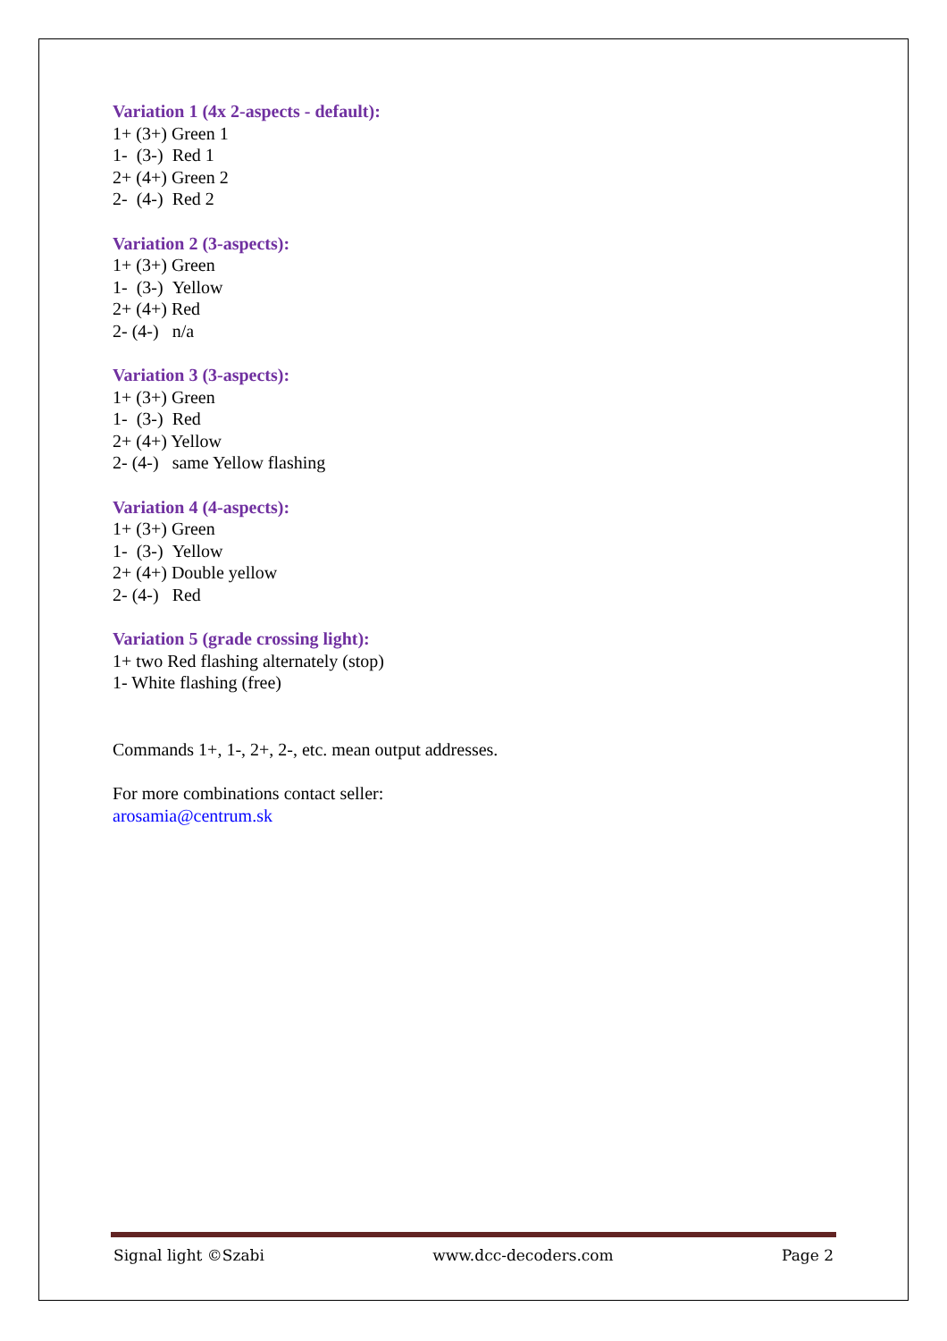Variation 1 (4x 2-aspects - default):
1+ (3+) Green 1
1- (3-) Red 1
2+ (4+) Green 2
2- (4-) Red 2
Variation 2 (3-aspects):
1+ (3+) Green
1- (3-) Yellow
2+ (4+) Red
2- (4-) n/a
Variation 3 (3-aspects):
1+ (3+) Green
1- (3-) Red
2+ (4+) Yellow
2- (4-) same Yellow flashing
Variation 4 (4-aspects):
1+ (3+) Green
1- (3-) Yellow
2+ (4+) Double yellow
2- (4-) Red
Variation 5 (grade crossing light):
1+ two Red flashing alternately (stop)
1- White flashing (free)
Commands 1+, 1-, 2+, 2-, etc. mean output addresses.
For more combinations contact seller:
arosamia@centrum.sk
Signal light ©Szabi www.dcc-decoders.com Page 2